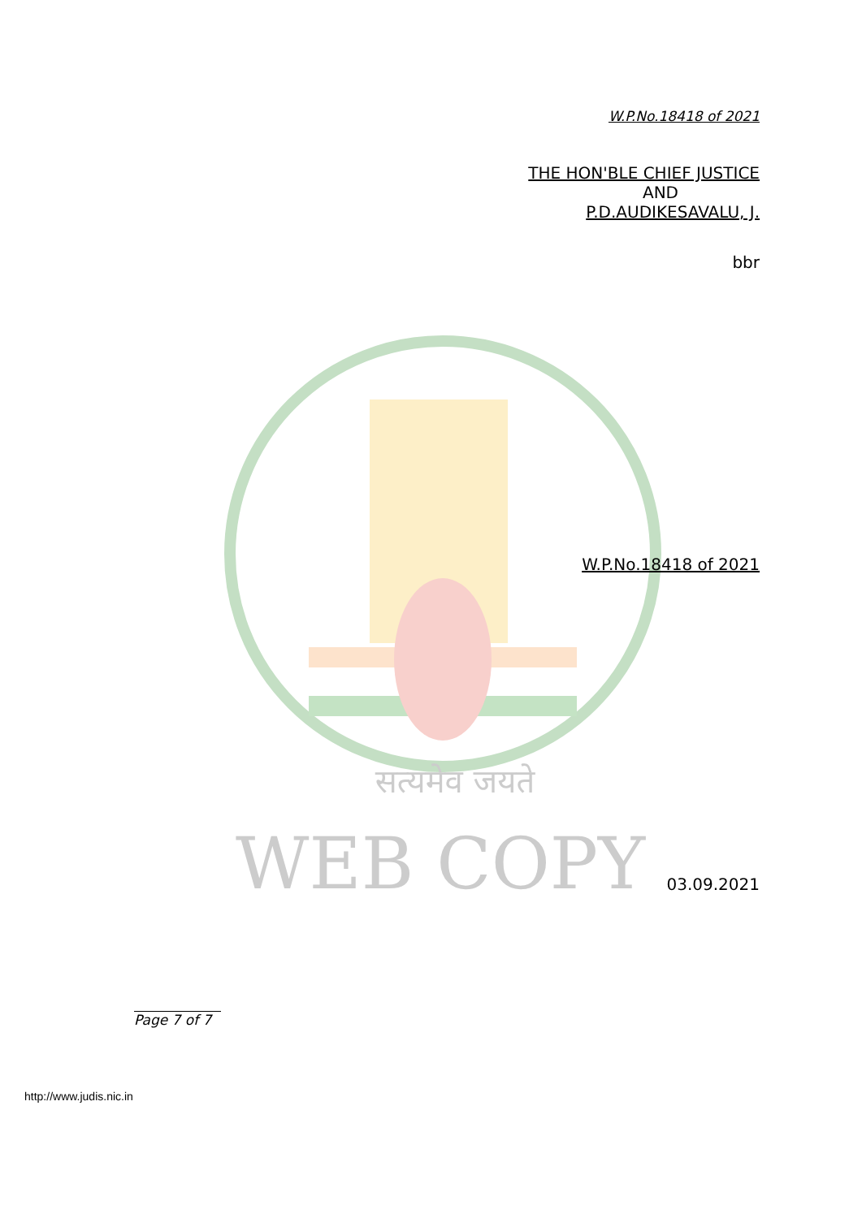W.P.No.18418 of 2021
THE HON'BLE CHIEF JUSTICE
AND
P.D.AUDIKESAVALU, J.
bbr
W.P.No.18418 of 2021
सत्यमेव जयते
WEB COPY 03.09.2021
Page 7 of 7
http://www.judis.nic.in